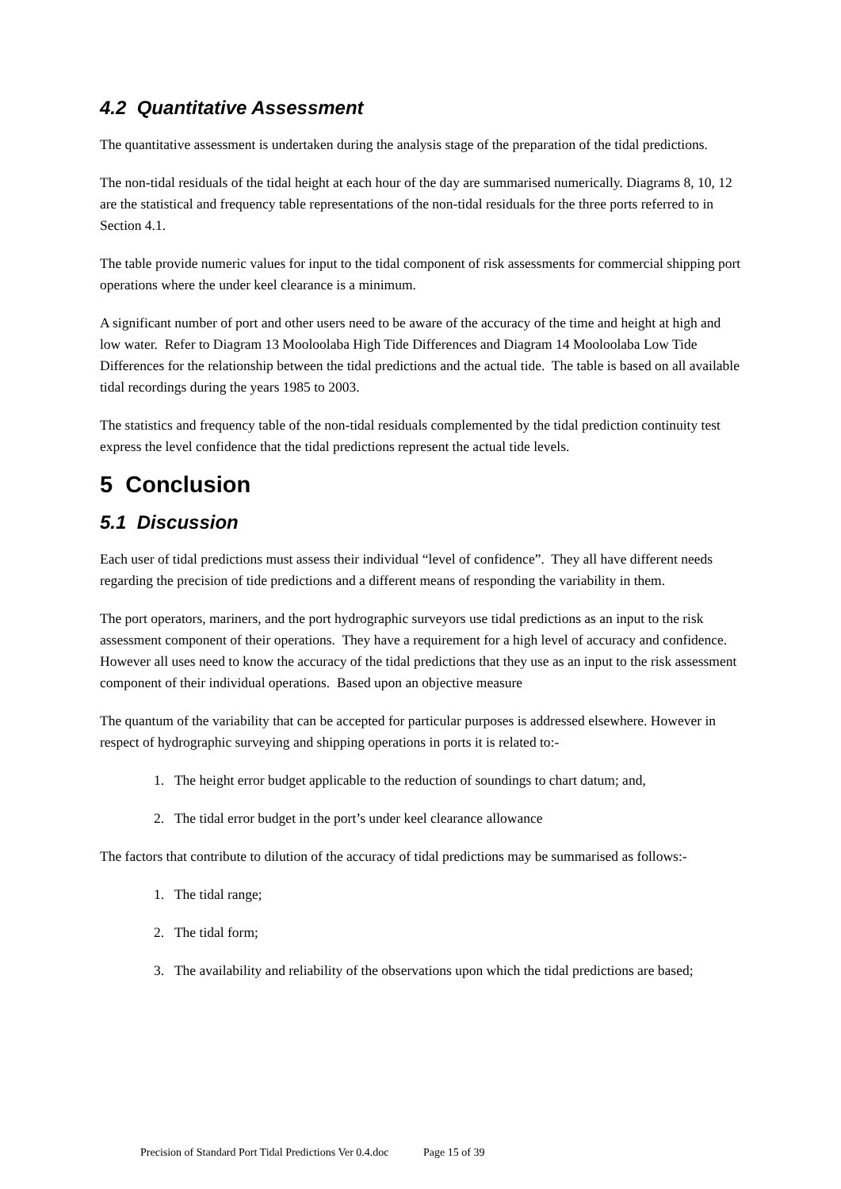4.2 Quantitative Assessment
The quantitative assessment is undertaken during the analysis stage of the preparation of the tidal predictions.
The non-tidal residuals of the tidal height at each hour of the day are summarised numerically. Diagrams 8, 10, 12 are the statistical and frequency table representations of the non-tidal residuals for the three ports referred to in Section 4.1.
The table provide numeric values for input to the tidal component of risk assessments for commercial shipping port operations where the under keel clearance is a minimum.
A significant number of port and other users need to be aware of the accuracy of the time and height at high and low water. Refer to Diagram 13 Mooloolaba High Tide Differences and Diagram 14 Mooloolaba Low Tide Differences for the relationship between the tidal predictions and the actual tide. The table is based on all available tidal recordings during the years 1985 to 2003.
The statistics and frequency table of the non-tidal residuals complemented by the tidal prediction continuity test express the level confidence that the tidal predictions represent the actual tide levels.
5 Conclusion
5.1 Discussion
Each user of tidal predictions must assess their individual “level of confidence”. They all have different needs regarding the precision of tide predictions and a different means of responding the variability in them.
The port operators, mariners, and the port hydrographic surveyors use tidal predictions as an input to the risk assessment component of their operations. They have a requirement for a high level of accuracy and confidence. However all uses need to know the accuracy of the tidal predictions that they use as an input to the risk assessment component of their individual operations. Based upon an objective measure
The quantum of the variability that can be accepted for particular purposes is addressed elsewhere. However in respect of hydrographic surveying and shipping operations in ports it is related to:-
1. The height error budget applicable to the reduction of soundings to chart datum; and,
2. The tidal error budget in the port’s under keel clearance allowance
The factors that contribute to dilution of the accuracy of tidal predictions may be summarised as follows:-
1. The tidal range;
2. The tidal form;
3. The availability and reliability of the observations upon which the tidal predictions are based;
Precision of Standard Port Tidal Predictions Ver 0.4.doc Page 15 of 39